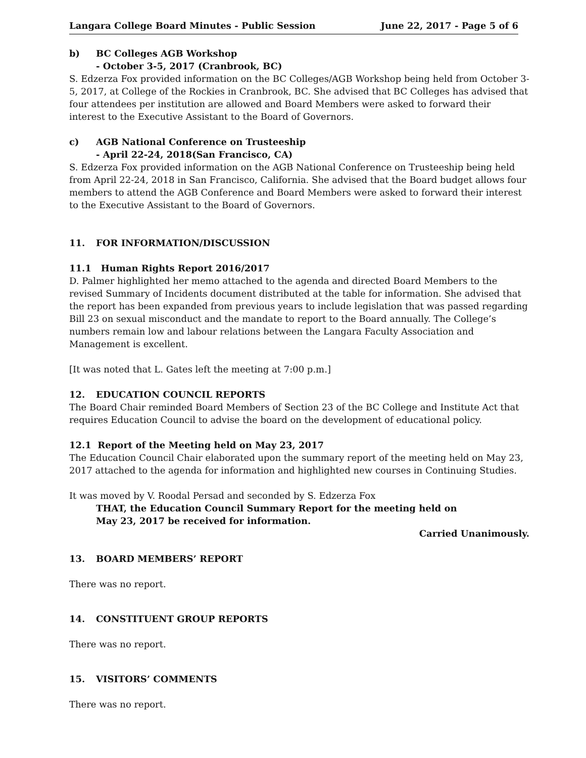Langara College Board Minutes - Public Session June 22, 2017 - Page 5 of 6
b) BC Colleges AGB Workshop
- October 3-5, 2017 (Cranbrook, BC)
S. Edzerza Fox provided information on the BC Colleges/AGB Workshop being held from October 3-5, 2017, at College of the Rockies in Cranbrook, BC. She advised that BC Colleges has advised that four attendees per institution are allowed and Board Members were asked to forward their interest to the Executive Assistant to the Board of Governors.
c) AGB National Conference on Trusteeship
- April 22-24, 2018(San Francisco, CA)
S. Edzerza Fox provided information on the AGB National Conference on Trusteeship being held from April 22-24, 2018 in San Francisco, California. She advised that the Board budget allows four members to attend the AGB Conference and Board Members were asked to forward their interest to the Executive Assistant to the Board of Governors.
11. FOR INFORMATION/DISCUSSION
11.1 Human Rights Report 2016/2017
D. Palmer highlighted her memo attached to the agenda and directed Board Members to the revised Summary of Incidents document distributed at the table for information. She advised that the report has been expanded from previous years to include legislation that was passed regarding Bill 23 on sexual misconduct and the mandate to report to the Board annually. The College’s numbers remain low and labour relations between the Langara Faculty Association and Management is excellent.
[It was noted that L. Gates left the meeting at 7:00 p.m.]
12. EDUCATION COUNCIL REPORTS
The Board Chair reminded Board Members of Section 23 of the BC College and Institute Act that requires Education Council to advise the board on the development of educational policy.
12.1 Report of the Meeting held on May 23, 2017
The Education Council Chair elaborated upon the summary report of the meeting held on May 23, 2017 attached to the agenda for information and highlighted new courses in Continuing Studies.
It was moved by V. Roodal Persad and seconded by S. Edzerza Fox
THAT, the Education Council Summary Report for the meeting held on
May 23, 2017 be received for information.
Carried Unanimously.
13. BOARD MEMBERS’ REPORT
There was no report.
14. CONSTITUENT GROUP REPORTS
There was no report.
15. VISITORS’ COMMENTS
There was no report.